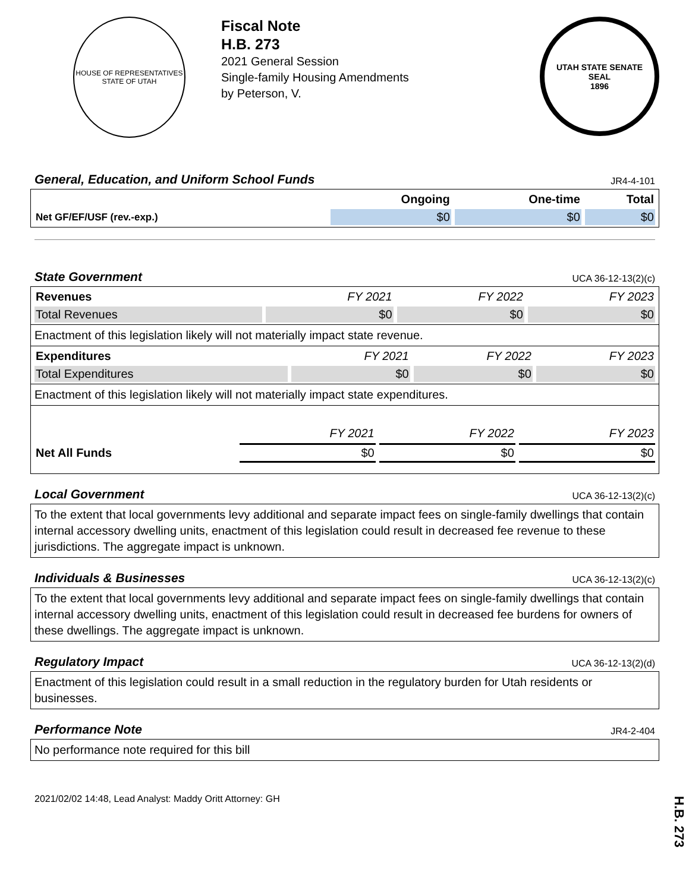HOUSE OF REPRESENTATIVES
STATE OF UTAH
Fiscal Note
H.B. 273
2021 General Session
Single-family Housing Amendments
by Peterson, V.
UTAH STATE SENATE SEAL
1896
General, Education, and Uniform School Funds JR4-4-101
| | Ongoing | One-time | Total |
| --- | --- | --- | --- |
| Net GF/EF/USF (rev.-exp.) | $0 | $0 | $0 |
State Government UCA 36-12-13(2)(c)
| Revenues | FY 2021 | FY 2022 | FY 2023 |
| Total Revenues | $0 | $0 | $0 |
Enactment of this legislation likely will not materially impact state revenue.
| Expenditures | FY 2021 | FY 2022 | FY 2023 |
| Total Expenditures | $0 | $0 | $0 |
Enactment of this legislation likely will not materially impact state expenditures.
| | FY 2021 | FY 2022 | FY 2023 |
| Net All Funds | $0 | $0 | $0 |
Local Government UCA 36-12-13(2)(c)
To the extent that local governments levy additional and separate impact fees on single-family dwellings that contain internal accessory dwelling units, enactment of this legislation could result in decreased fee revenue to these jurisdictions. The aggregate impact is unknown.
Individuals & Businesses UCA 36-12-13(2)(c)
To the extent that local governments levy additional and separate impact fees on single-family dwellings that contain internal accessory dwelling units, enactment of this legislation could result in decreased fee burdens for owners of these dwellings. The aggregate impact is unknown.
Regulatory Impact UCA 36-12-13(2)(d)
Enactment of this legislation could result in a small reduction in the regulatory burden for Utah residents or businesses.
Performance Note JR4-2-404
No performance note required for this bill
2021/02/02 14:48, Lead Analyst: Maddy Oritt Attorney: GH
H.B. 273